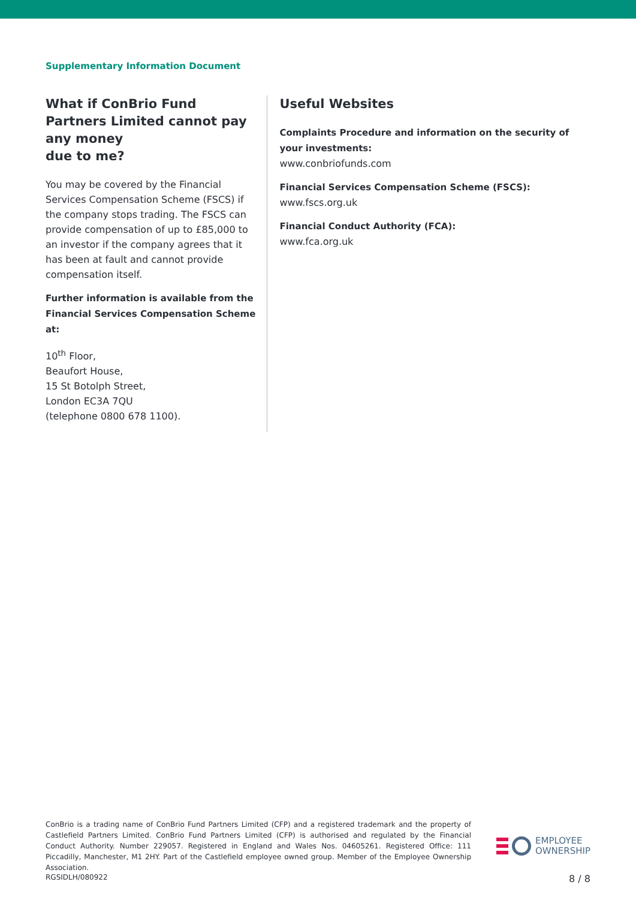Supplementary Information Document
What if ConBrio Fund Partners Limited cannot pay any money
due to me?
You may be covered by the Financial Services Compensation Scheme (FSCS) if the company stops trading. The FSCS can provide compensation of up to £85,000 to an investor if the company agrees that it has been at fault and cannot provide compensation itself.
Further information is available from the Financial Services Compensation Scheme at:
10<sup>th</sup> Floor,
Beaufort House,
15 St Botolph Street,
London EC3A 7QU
(telephone 0800 678 1100).
Useful Websites
Complaints Procedure and information on the security of your investments:
www.conbriofunds.com
Financial Services Compensation Scheme (FSCS):
www.fscs.org.uk
Financial Conduct Authority (FCA):
www.fca.org.uk
ConBrio is a trading name of ConBrio Fund Partners Limited (CFP) and a registered trademark and the property of Castlefield Partners Limited. ConBrio Fund Partners Limited (CFP) is authorised and regulated by the Financial Conduct Authority. Number 229057. Registered in England and Wales Nos. 04605261. Registered Office: 111 Piccadilly, Manchester, M1 2HY. Part of the Castlefield employee owned group. Member of the Employee Ownership Association.
EMPLOYEE
OWNERSHIP
RGSIDLH/080922 8 / 8